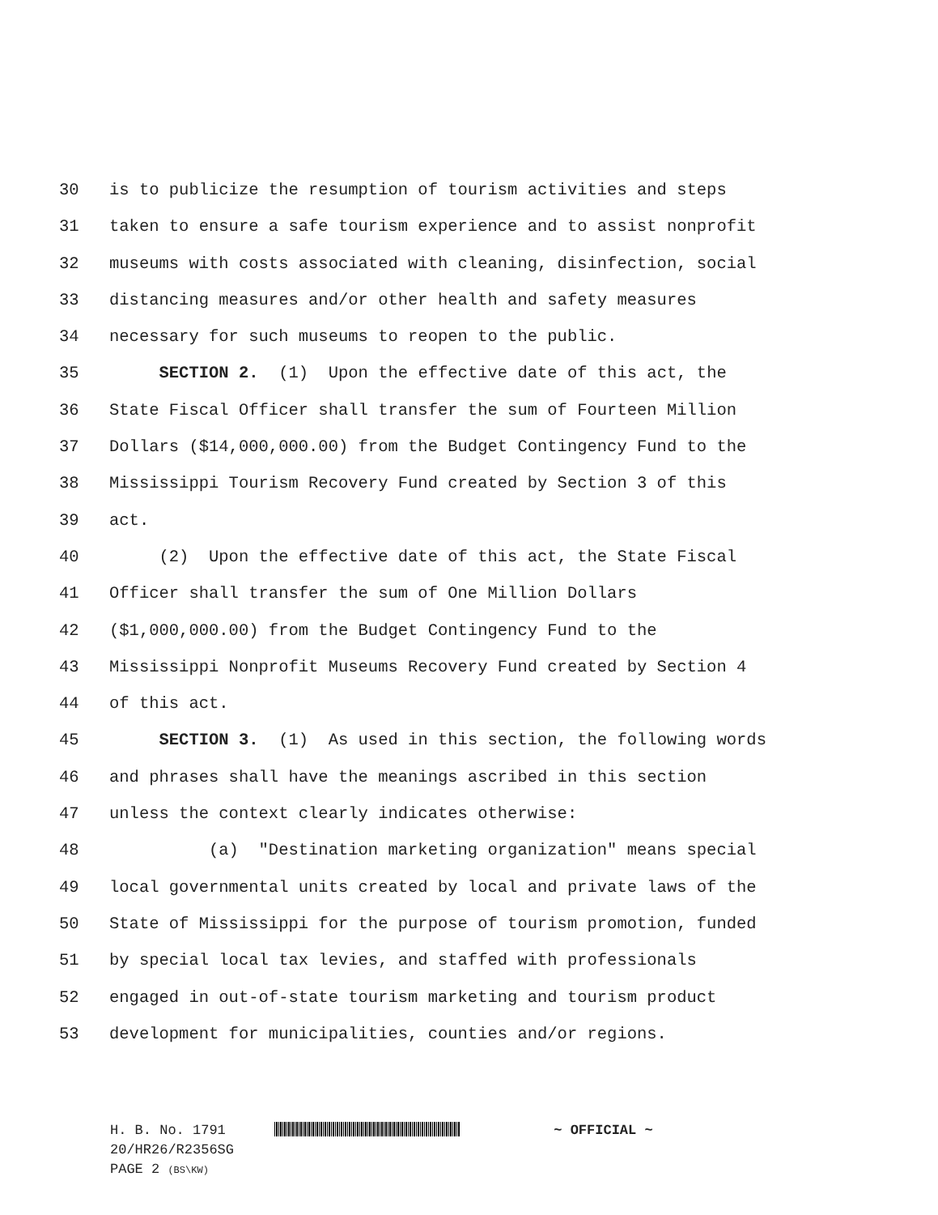30 is to publicize the resumption of tourism activities and steps
31 taken to ensure a safe tourism experience and to assist nonprofit
32 museums with costs associated with cleaning, disinfection, social
33 distancing measures and/or other health and safety measures
34 necessary for such museums to reopen to the public.
35 SECTION 2. (1) Upon the effective date of this act, the
36 State Fiscal Officer shall transfer the sum of Fourteen Million
37 Dollars ($14,000,000.00) from the Budget Contingency Fund to the
38 Mississippi Tourism Recovery Fund created by Section 3 of this
39 act.
40 (2) Upon the effective date of this act, the State Fiscal
41 Officer shall transfer the sum of One Million Dollars
42 ($1,000,000.00) from the Budget Contingency Fund to the
43 Mississippi Nonprofit Museums Recovery Fund created by Section 4
44 of this act.
45 SECTION 3. (1) As used in this section, the following words
46 and phrases shall have the meanings ascribed in this section
47 unless the context clearly indicates otherwise:
48 (a) "Destination marketing organization" means special
49 local governmental units created by local and private laws of the
50 State of Mississippi for the purpose of tourism promotion, funded
51 by special local tax levies, and staffed with professionals
52 engaged in out-of-state tourism marketing and tourism product
53 development for municipalities, counties and/or regions.
H. B. No. 1791 ~ OFFICIAL ~
20/HR26/R2356SG
PAGE 2 (BS\KW)